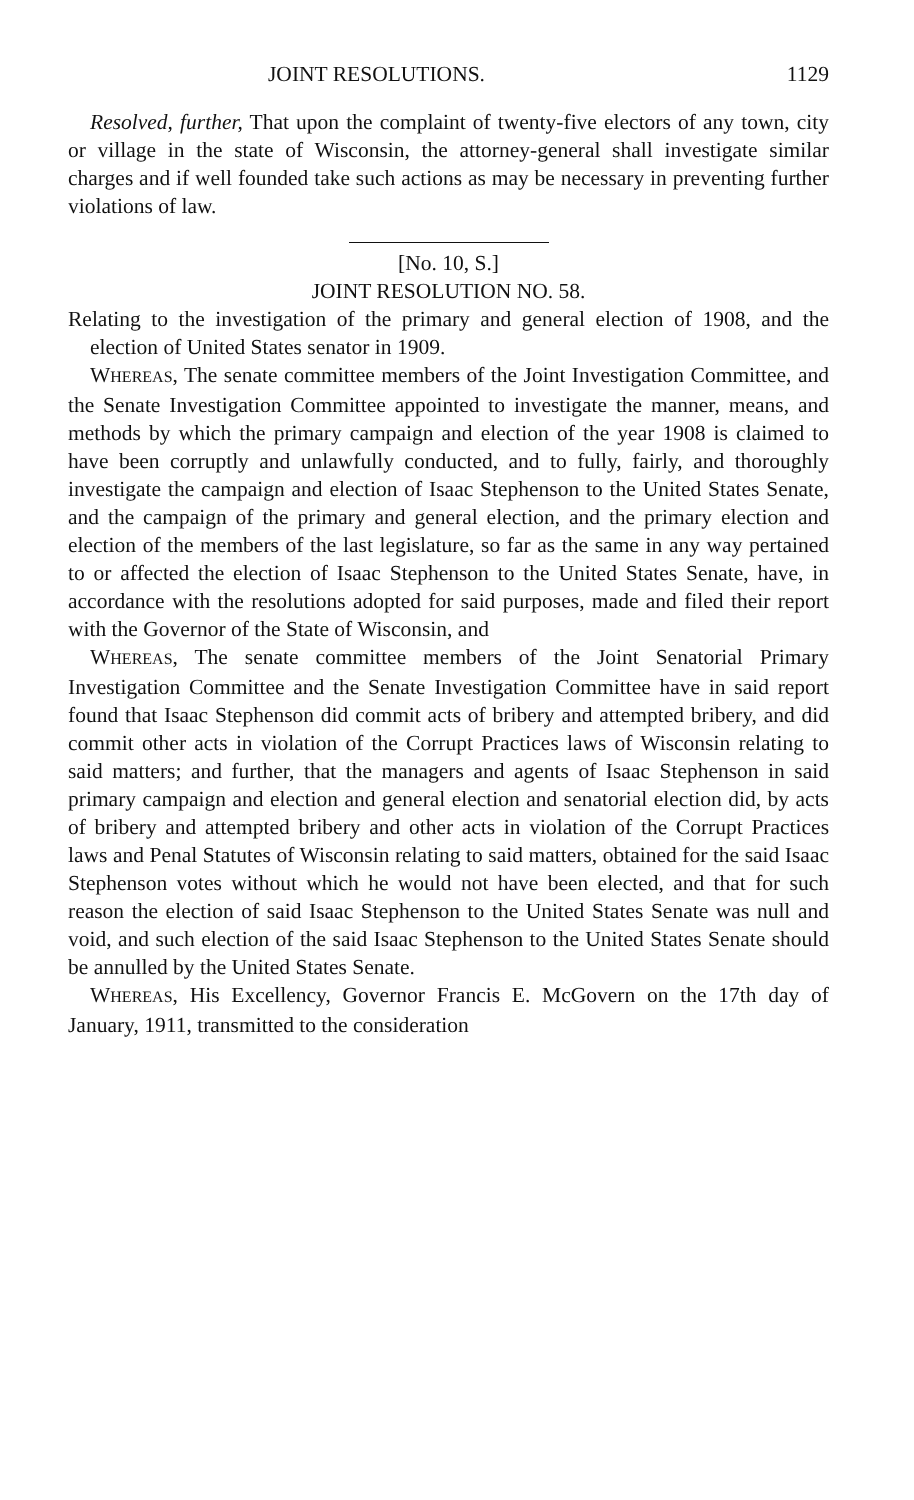JOINT RESOLUTIONS. 1129
Resolved, further, That upon the complaint of twenty-five electors of any town, city or village in the state of Wisconsin, the attorney-general shall investigate similar charges and if well founded take such actions as may be necessary in preventing further violations of law.
[No. 10, S.]
JOINT RESOLUTION NO. 58.
Relating to the investigation of the primary and general election of 1908, and the election of United States senator in 1909.
WHEREAS, The senate committee members of the Joint Investigation Committee, and the Senate Investigation Committee appointed to investigate the manner, means, and methods by which the primary campaign and election of the year 1908 is claimed to have been corruptly and unlawfully conducted, and to fully, fairly, and thoroughly investigate the campaign and election of Isaac Stephenson to the United States Senate, and the campaign of the primary and general election, and the primary election and election of the members of the last legislature, so far as the same in any way pertained to or affected the election of Isaac Stephenson to the United States Senate, have, in accordance with the resolutions adopted for said purposes, made and filed their report with the Governor of the State of Wisconsin, and
WHEREAS, The senate committee members of the Joint Senatorial Primary Investigation Committee and the Senate Investigation Committee have in said report found that Isaac Stephenson did commit acts of bribery and attempted bribery, and did commit other acts in violation of the Corrupt Practices laws of Wisconsin relating to said matters; and further, that the managers and agents of Isaac Stephenson in said primary campaign and election and general election and senatorial election did, by acts of bribery and attempted bribery and other acts in violation of the Corrupt Practices laws and Penal Statutes of Wisconsin relating to said matters, obtained for the said Isaac Stephenson votes without which he would not have been elected, and that for such reason the election of said Isaac Stephenson to the United States Senate was null and void, and such election of the said Isaac Stephenson to the United States Senate should be annulled by the United States Senate.
WHEREAS, His Excellency, Governor Francis E. McGovern on the 17th day of January, 1911, transmitted to the consideration